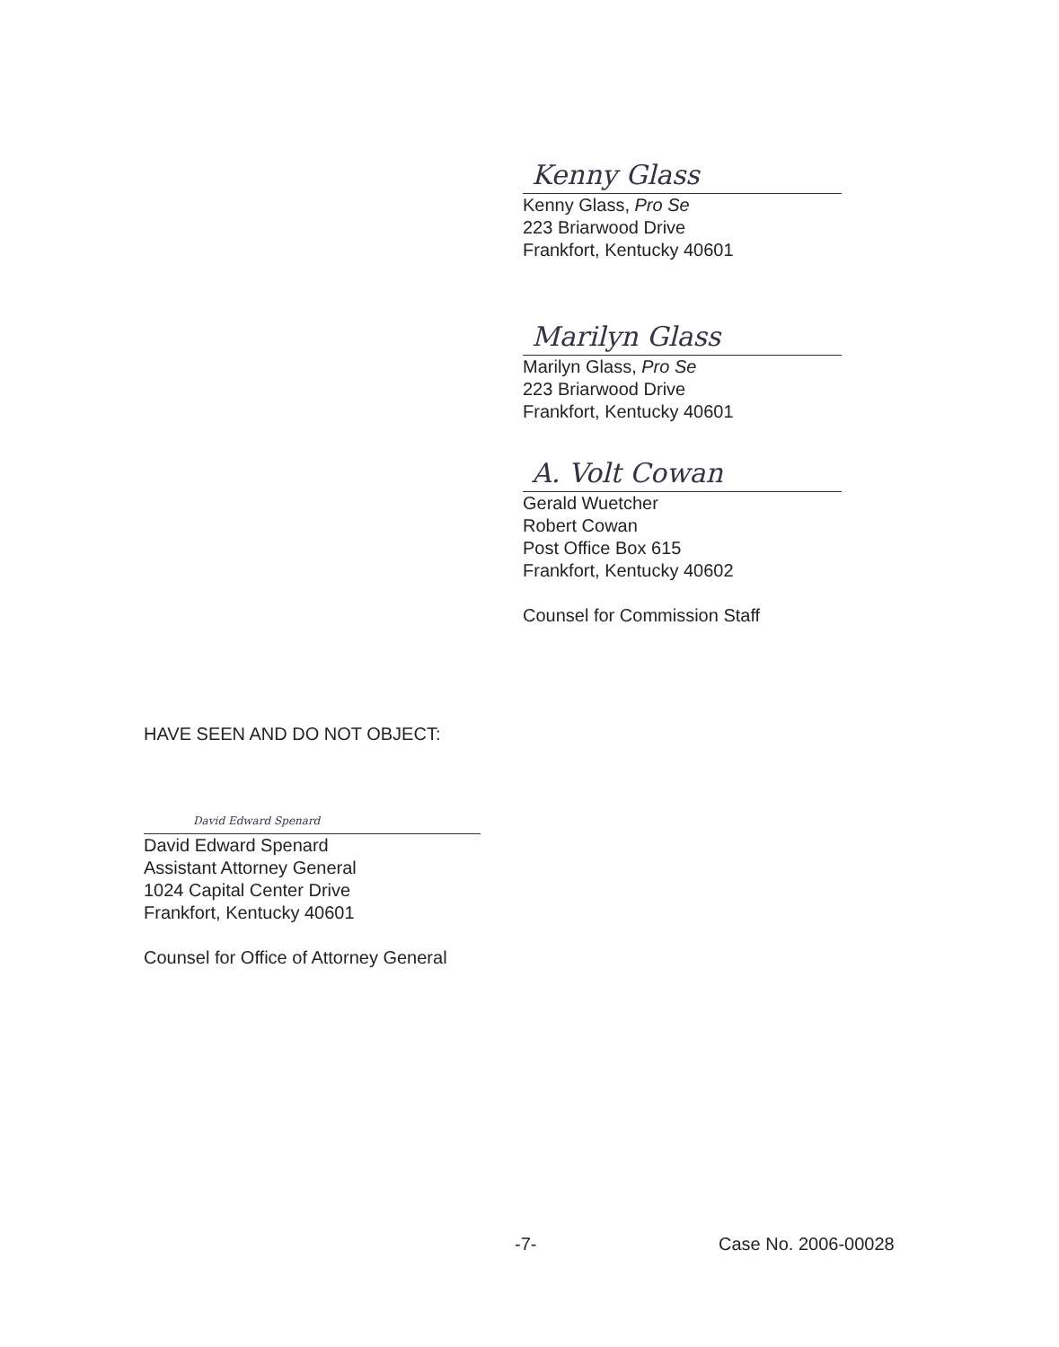Kenny Glass
Kenny Glass, Pro Se
223 Briarwood Drive
Frankfort, Kentucky 40601
Marilyn Glass
Marilyn Glass, Pro Se
223 Briarwood Drive
Frankfort, Kentucky 40601
A. Volt Cowan
Gerald Wuetcher
Robert Cowan
Post Office Box 615
Frankfort, Kentucky 40602
Counsel for Commission Staff
HAVE SEEN AND DO NOT OBJECT:
David Edward Spenard
David Edward Spenard
Assistant Attorney General
1024 Capital Center Drive
Frankfort, Kentucky 40601
Counsel for Office of Attorney General
-7- Case No. 2006-00028